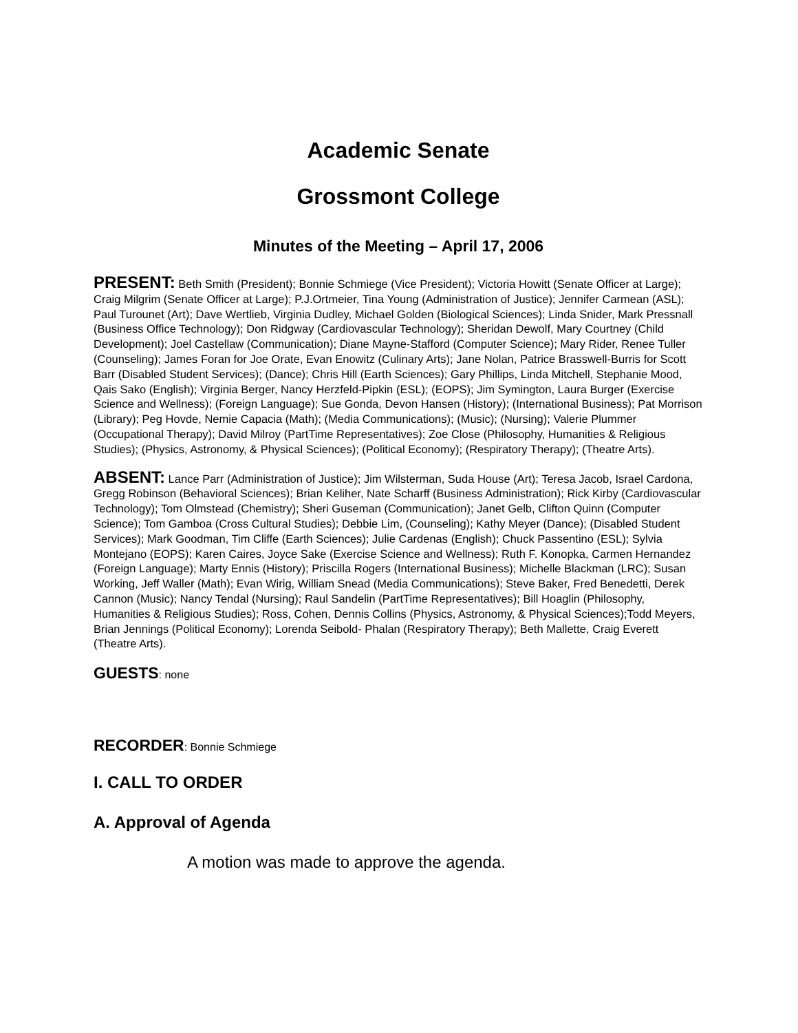Academic Senate
Grossmont College
Minutes of the Meeting – April 17, 2006
PRESENT: Beth Smith (President); Bonnie Schmiege (Vice President); Victoria Howitt (Senate Officer at Large); Craig Milgrim (Senate Officer at Large); P.J.Ortmeier, Tina Young (Administration of Justice); Jennifer Carmean (ASL); Paul Turounet (Art); Dave Wertlieb, Virginia Dudley, Michael Golden (Biological Sciences); Linda Snider, Mark Pressnall (Business Office Technology); Don Ridgway (Cardiovascular Technology); Sheridan Dewolf, Mary Courtney (Child Development); Joel Castellaw (Communication); Diane Mayne-Stafford (Computer Science); Mary Rider, Renee Tuller (Counseling); James Foran for Joe Orate, Evan Enowitz (Culinary Arts); Jane Nolan, Patrice Brasswell-Burris for Scott Barr (Disabled Student Services); (Dance); Chris Hill (Earth Sciences); Gary Phillips, Linda Mitchell, Stephanie Mood, Qais Sako (English); Virginia Berger, Nancy Herzfeld-Pipkin (ESL); (EOPS); Jim Symington, Laura Burger (Exercise Science and Wellness); (Foreign Language); Sue Gonda, Devon Hansen (History); (International Business); Pat Morrison (Library); Peg Hovde, Nemie Capacia (Math); (Media Communications); (Music); (Nursing); Valerie Plummer (Occupational Therapy); David Milroy (PartTime Representatives); Zoe Close (Philosophy, Humanities & Religious Studies); (Physics, Astronomy, & Physical Sciences); (Political Economy); (Respiratory Therapy); (Theatre Arts).
ABSENT: Lance Parr (Administration of Justice); Jim Wilsterman, Suda House (Art); Teresa Jacob, Israel Cardona, Gregg Robinson (Behavioral Sciences); Brian Keliher, Nate Scharff (Business Administration); Rick Kirby (Cardiovascular Technology); Tom Olmstead (Chemistry); Sheri Guseman (Communication); Janet Gelb, Clifton Quinn (Computer Science); Tom Gamboa (Cross Cultural Studies); Debbie Lim, (Counseling); Kathy Meyer (Dance); (Disabled Student Services); Mark Goodman, Tim Cliffe (Earth Sciences); Julie Cardenas (English); Chuck Passentino (ESL); Sylvia Montejano (EOPS); Karen Caires, Joyce Sake (Exercise Science and Wellness); Ruth F. Konopka, Carmen Hernandez (Foreign Language); Marty Ennis (History); Priscilla Rogers (International Business); Michelle Blackman (LRC); Susan Working, Jeff Waller (Math); Evan Wirig, William Snead (Media Communications); Steve Baker, Fred Benedetti, Derek Cannon (Music); Nancy Tendal (Nursing); Raul Sandelin (PartTime Representatives); Bill Hoaglin (Philosophy, Humanities & Religious Studies); Ross, Cohen, Dennis Collins (Physics, Astronomy, & Physical Sciences);Todd Meyers, Brian Jennings (Political Economy); Lorenda Seibold- Phalan (Respiratory Therapy); Beth Mallette, Craig Everett (Theatre Arts).
GUESTS: none
RECORDER: Bonnie Schmiege
I. CALL TO ORDER
A. Approval of Agenda
A motion was made to approve the agenda.